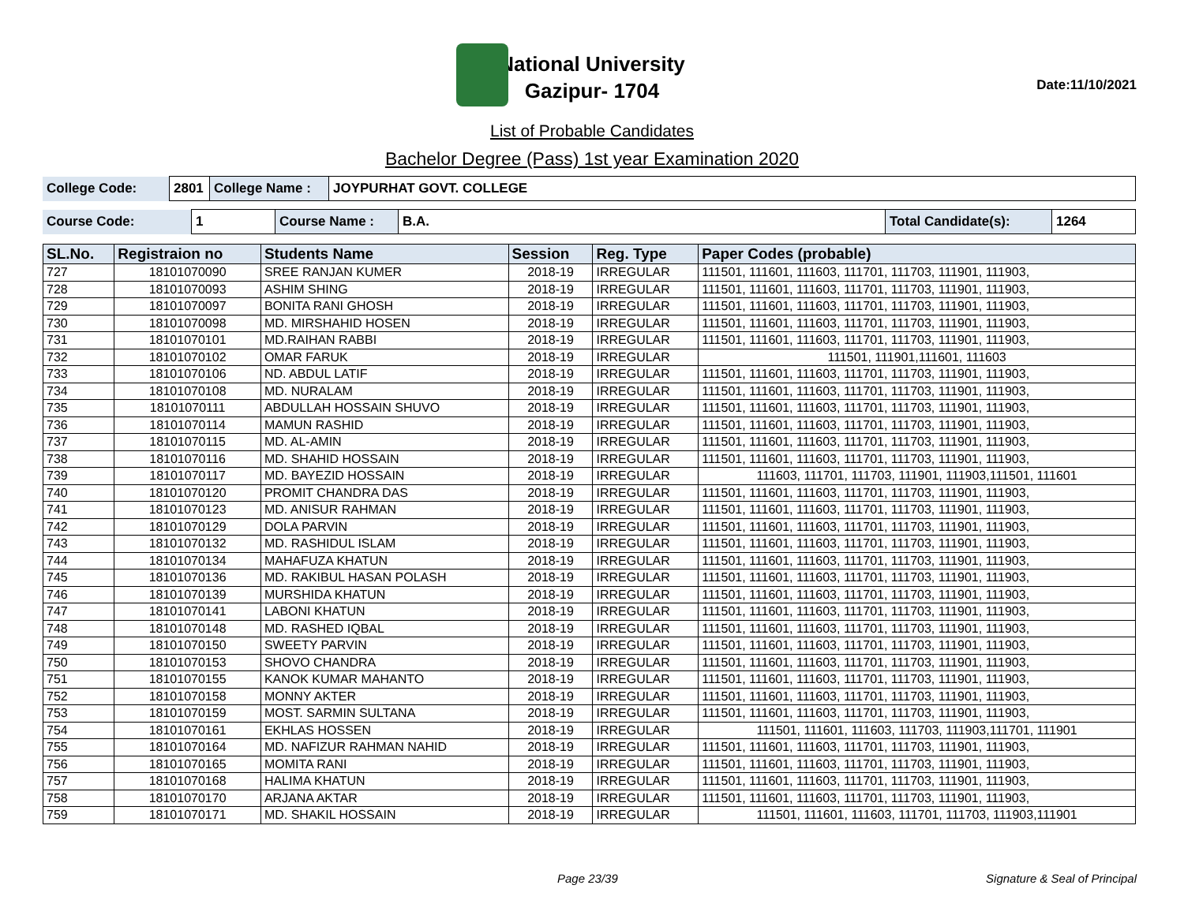National University
Gazipur- 1704
Date:11/10/2021
List of Probable Candidates
Bachelor Degree (Pass) 1st year Examination 2020
| College Code: | 2801 | College Name : | JOYPURHAT GOVT. COLLEGE |
| Course Code: | 1 | Course Name : | B.A. | Total Candidate(s): | 1264 |
| SL.No. | Registraion no | Students Name | Session | Reg. Type | Paper Codes (probable) |
| --- | --- | --- | --- | --- | --- |
| 727 | 18101070090 | SREE RANJAN KUMER | 2018-19 | IRREGULAR | 111501, 111601, 111603, 111701, 111703, 111901, 111903, |
| 728 | 18101070093 | ASHIM SHING | 2018-19 | IRREGULAR | 111501, 111601, 111603, 111701, 111703, 111901, 111903, |
| 729 | 18101070097 | BONITA RANI GHOSH | 2018-19 | IRREGULAR | 111501, 111601, 111603, 111701, 111703, 111901, 111903, |
| 730 | 18101070098 | MD. MIRSHAHID HOSEN | 2018-19 | IRREGULAR | 111501, 111601, 111603, 111701, 111703, 111901, 111903, |
| 731 | 18101070101 | MD.RAIHAN RABBI | 2018-19 | IRREGULAR | 111501, 111601, 111603, 111701, 111703, 111901, 111903, |
| 732 | 18101070102 | OMAR FARUK | 2018-19 | IRREGULAR | 111501, 111901,111601, 111603 |
| 733 | 18101070106 | ND. ABDUL LATIF | 2018-19 | IRREGULAR | 111501, 111601, 111603, 111701, 111703, 111901, 111903, |
| 734 | 18101070108 | MD. NURALAM | 2018-19 | IRREGULAR | 111501, 111601, 111603, 111701, 111703, 111901, 111903, |
| 735 | 18101070111 | ABDULLAH HOSSAIN SHUVO | 2018-19 | IRREGULAR | 111501, 111601, 111603, 111701, 111703, 111901, 111903, |
| 736 | 18101070114 | MAMUN RASHID | 2018-19 | IRREGULAR | 111501, 111601, 111603, 111701, 111703, 111901, 111903, |
| 737 | 18101070115 | MD. AL-AMIN | 2018-19 | IRREGULAR | 111501, 111601, 111603, 111701, 111703, 111901, 111903, |
| 738 | 18101070116 | MD. SHAHID HOSSAIN | 2018-19 | IRREGULAR | 111501, 111601, 111603, 111701, 111703, 111901, 111903, |
| 739 | 18101070117 | MD. BAYEZID HOSSAIN | 2018-19 | IRREGULAR | 111603, 111701, 111703, 111901, 111903,111501, 111601 |
| 740 | 18101070120 | PROMIT CHANDRA DAS | 2018-19 | IRREGULAR | 111501, 111601, 111603, 111701, 111703, 111901, 111903, |
| 741 | 18101070123 | MD. ANISUR RAHMAN | 2018-19 | IRREGULAR | 111501, 111601, 111603, 111701, 111703, 111901, 111903, |
| 742 | 18101070129 | DOLA PARVIN | 2018-19 | IRREGULAR | 111501, 111601, 111603, 111701, 111703, 111901, 111903, |
| 743 | 18101070132 | MD. RASHIDUL ISLAM | 2018-19 | IRREGULAR | 111501, 111601, 111603, 111701, 111703, 111901, 111903, |
| 744 | 18101070134 | MAHAFUZA KHATUN | 2018-19 | IRREGULAR | 111501, 111601, 111603, 111701, 111703, 111901, 111903, |
| 745 | 18101070136 | MD. RAKIBUL HASAN POLASH | 2018-19 | IRREGULAR | 111501, 111601, 111603, 111701, 111703, 111901, 111903, |
| 746 | 18101070139 | MURSHIDA KHATUN | 2018-19 | IRREGULAR | 111501, 111601, 111603, 111701, 111703, 111901, 111903, |
| 747 | 18101070141 | LABONI KHATUN | 2018-19 | IRREGULAR | 111501, 111601, 111603, 111701, 111703, 111901, 111903, |
| 748 | 18101070148 | MD. RASHED IQBAL | 2018-19 | IRREGULAR | 111501, 111601, 111603, 111701, 111703, 111901, 111903, |
| 749 | 18101070150 | SWEETY PARVIN | 2018-19 | IRREGULAR | 111501, 111601, 111603, 111701, 111703, 111901, 111903, |
| 750 | 18101070153 | SHOVO CHANDRA | 2018-19 | IRREGULAR | 111501, 111601, 111603, 111701, 111703, 111901, 111903, |
| 751 | 18101070155 | KANOK KUMAR MAHANTO | 2018-19 | IRREGULAR | 111501, 111601, 111603, 111701, 111703, 111901, 111903, |
| 752 | 18101070158 | MONNY AKTER | 2018-19 | IRREGULAR | 111501, 111601, 111603, 111701, 111703, 111901, 111903, |
| 753 | 18101070159 | MOST. SARMIN SULTANA | 2018-19 | IRREGULAR | 111501, 111601, 111603, 111701, 111703, 111901, 111903, |
| 754 | 18101070161 | EKHLAS HOSSEN | 2018-19 | IRREGULAR | 111501, 111601, 111603, 111703, 111903,111701, 111901 |
| 755 | 18101070164 | MD. NAFIZUR RAHMAN NAHID | 2018-19 | IRREGULAR | 111501, 111601, 111603, 111701, 111703, 111901, 111903, |
| 756 | 18101070165 | MOMITA RANI | 2018-19 | IRREGULAR | 111501, 111601, 111603, 111701, 111703, 111901, 111903, |
| 757 | 18101070168 | HALIMA KHATUN | 2018-19 | IRREGULAR | 111501, 111601, 111603, 111701, 111703, 111901, 111903, |
| 758 | 18101070170 | ARJANA AKTAR | 2018-19 | IRREGULAR | 111501, 111601, 111603, 111701, 111703, 111901, 111903, |
| 759 | 18101070171 | MD. SHAKIL HOSSAIN | 2018-19 | IRREGULAR | 111501, 111601, 111603, 111701, 111703, 111903,111901 |
Page 23/39 Signature & Seal of Principal